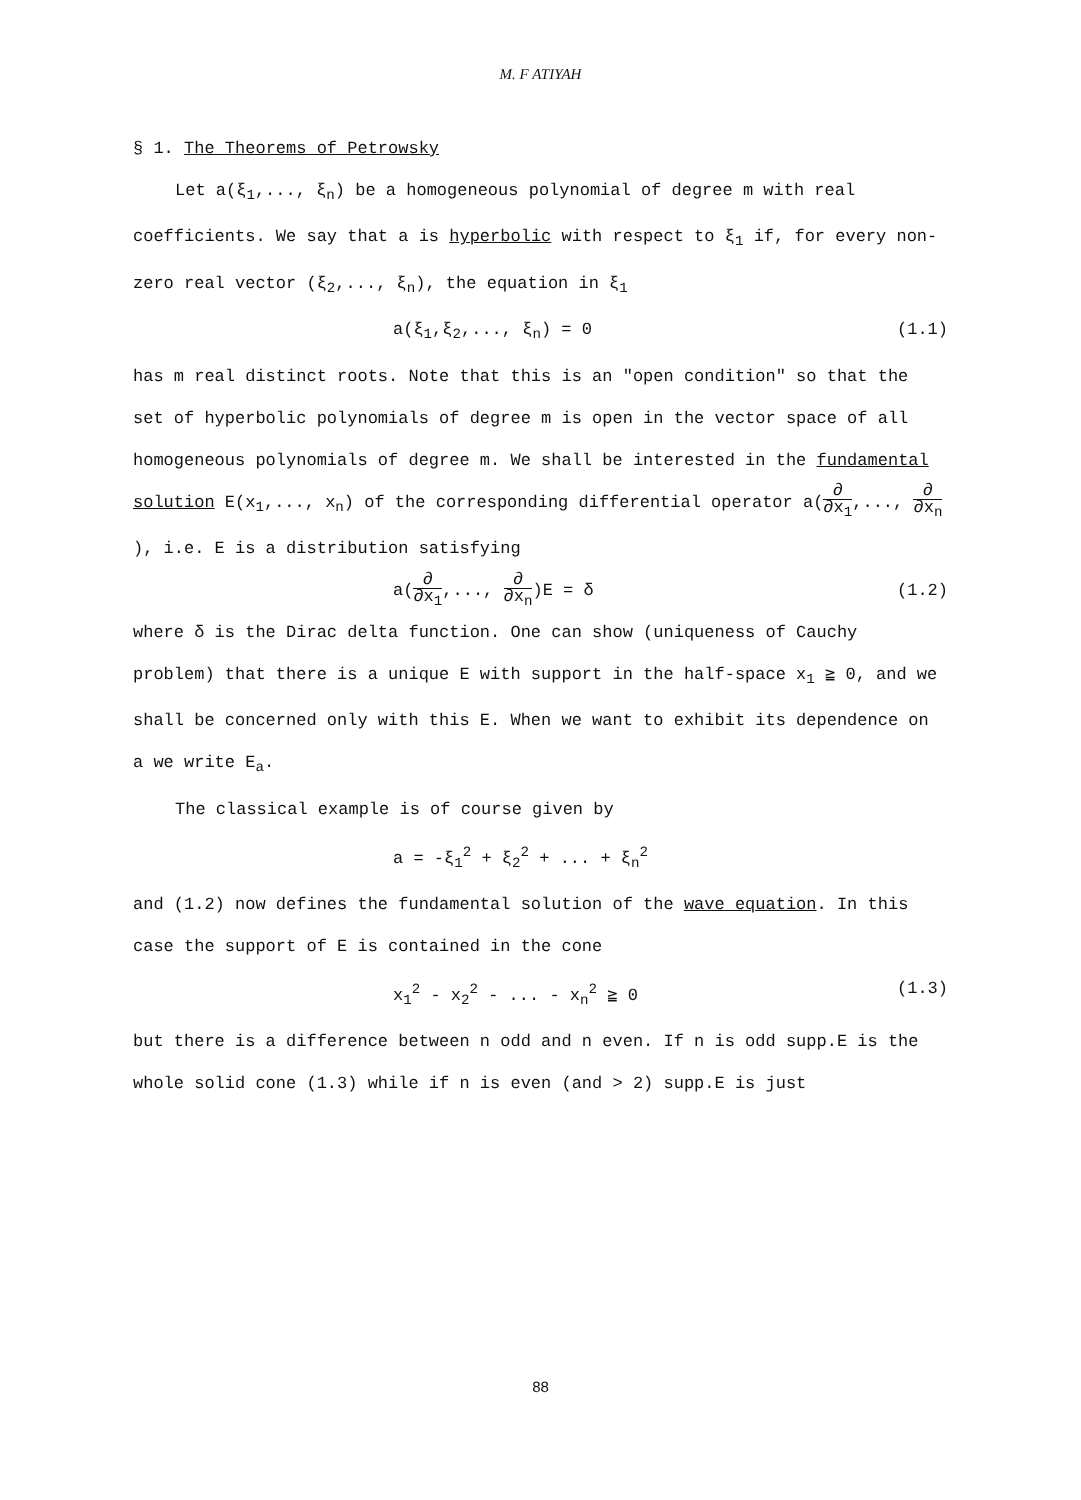M. F ATIYAH
§ 1. The Theorems of Petrowsky
Let a(ξ<sub>1</sub>,..., ξ<sub>n</sub>) be a homogeneous polynomial of degree m with real coefficients. We say that a is hyperbolic with respect to ξ<sub>1</sub> if, for every non-zero real vector (ξ<sub>2</sub>,..., ξ<sub>n</sub>), the equation in ξ<sub>1</sub>
a(ξ<sub>1</sub>,ξ<sub>2</sub>,..., ξ<sub>n</sub>) = 0 (1.1)
has m real distinct roots. Note that this is an "open condition" so that the set of hyperbolic polynomials of degree m is open in the vector space of all homogeneous polynomials of degree m. We shall be interested in the fundamental solution E(x<sub>1</sub>,..., x<sub>n</sub>) of the corresponding differential operator a(∂ ∂x<sub>1</sub>,..., ∂ ∂x<sub>n</sub>), i.e. E is a distribution satisfying
a(∂ ∂x<sub>1</sub>,..., ∂ ∂x<sub>n</sub>)E = δ (1.2)
where δ is the Dirac delta function. One can show (uniqueness of Cauchy problem) that there is a unique E with support in the half-space x<sub>1</sub> ≧ 0, and we shall be concerned only with this E. When we want to exhibit its dependence on a we write E<sub>a</sub>.
The classical example is of course given by
a = -ξ<sub>1</sub><sup>2</sup> + ξ<sub>2</sub><sup>2</sup> + ... + ξ<sub>n</sub><sup>2</sup>
and (1.2) now defines the fundamental solution of the wave equation. In this case the support of E is contained in the cone
x<sub>1</sub><sup>2</sup> - x<sub>2</sub><sup>2</sup> - ... - x<sub>n</sub><sup>2</sup> ≧ 0 (1.3)
but there is a difference between n odd and n even. If n is odd supp.E is the whole solid cone (1.3) while if n is even (and > 2) supp.E is just
88